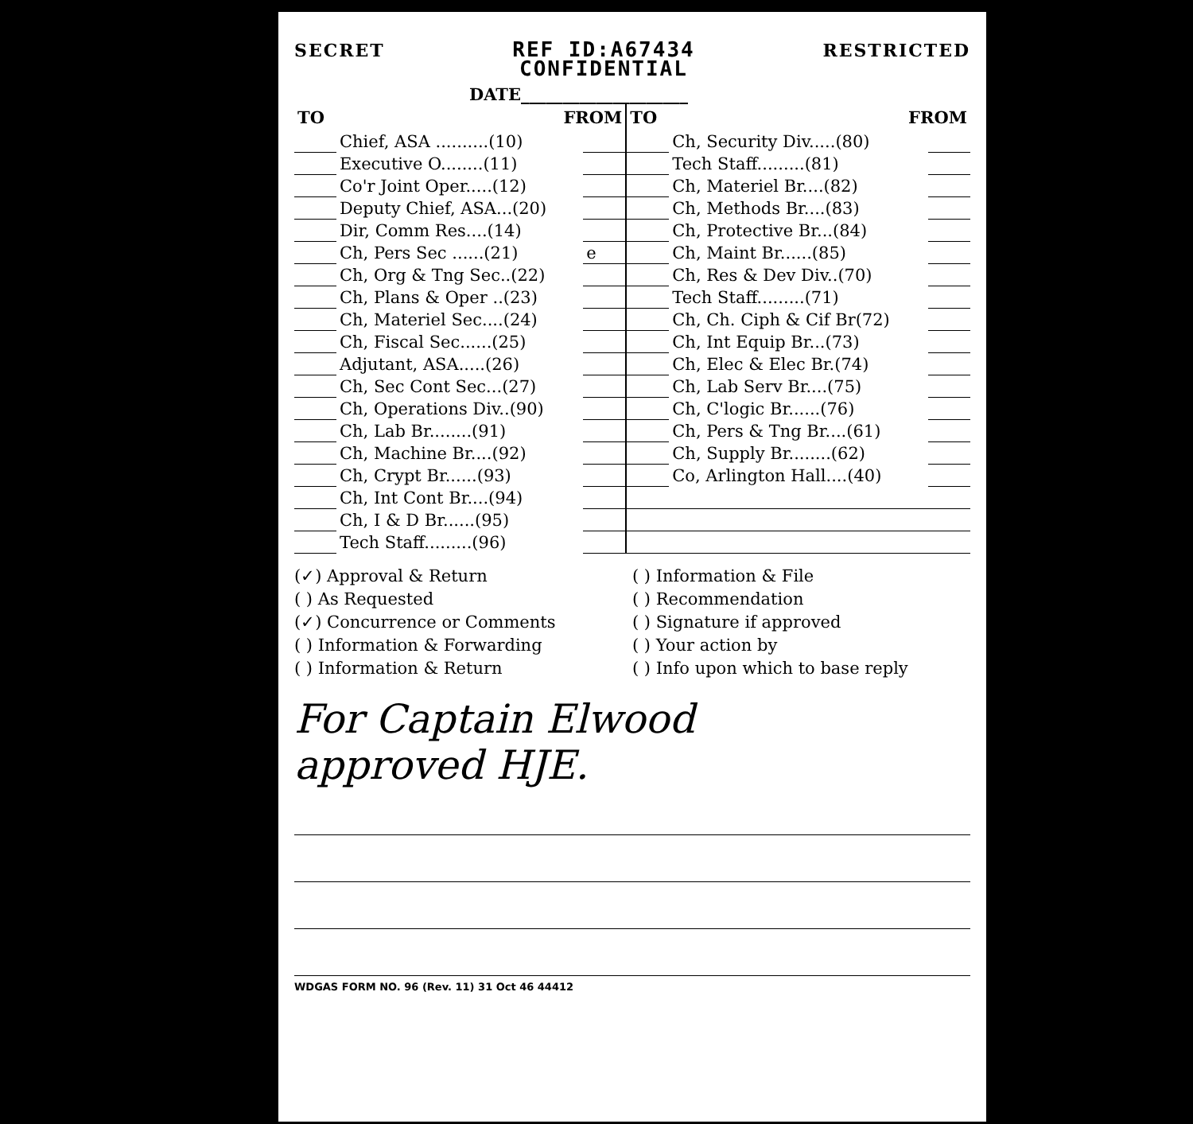SECRET REF ID:A67434
CONFIDENTIAL RESTRICTED
DATE____________________
| TO | FROM | | TO | FROM | |
| --- | --- | --- | --- | --- | --- |
| | Chief, ASA ..........(10) | | | Ch, Security Div.....(80) | |
| | Executive O........(11) | | | Tech Staff.........(81) | |
| | Co'r Joint Oper.....(12) | | | Ch, Materiel Br....(82) | |
| | Deputy Chief, ASA...(20) | | | Ch, Methods Br....(83) | |
| | Dir, Comm Res....(14) | | | Ch, Protective Br...(84) | |
| | Ch, Pers Sec ......(21) | e | | Ch, Maint Br......(85) | |
| | Ch, Org & Tng Sec..(22) | | | Ch, Res & Dev Div..(70) | |
| | Ch, Plans & Oper ..(23) | | | Tech Staff.........(71) | |
| | Ch, Materiel Sec....(24) | | | Ch, Ch. Ciph & Cif Br(72) | |
| | Ch, Fiscal Sec......(25) | | | Ch, Int Equip Br...(73) | |
| | Adjutant, ASA.....(26) | | | Ch, Elec & Elec Br.(74) | |
| | Ch, Sec Cont Sec...(27) | | | Ch, Lab Serv Br....(75) | |
| | Ch, Operations Div..(90) | | | Ch, C'logic Br......(76) | |
| | Ch, Lab Br........(91) | | | Ch, Pers & Tng Br....(61) | |
| | Ch, Machine Br....(92) | | | Ch, Supply Br........(62) | |
| | Ch, Crypt Br......(93) | | | Co, Arlington Hall....(40) | |
| | Ch, Int Cont Br....(94) | | | | |
| | Ch, I & D Br......(95) | | | | |
| | Tech Staff.........(96) | | | | |
(✓) Approval & Return
( ) As Requested
(✓) Concurrence or Comments
( ) Information & Forwarding
( ) Information & Return
( ) Information & File
( ) Recommendation
( ) Signature if approved
( ) Your action by
( ) Info upon which to base reply
For Captain Elwood
approved HJE.
WDGAS FORM NO. 96 (Rev. 11) 31 Oct 46 44412